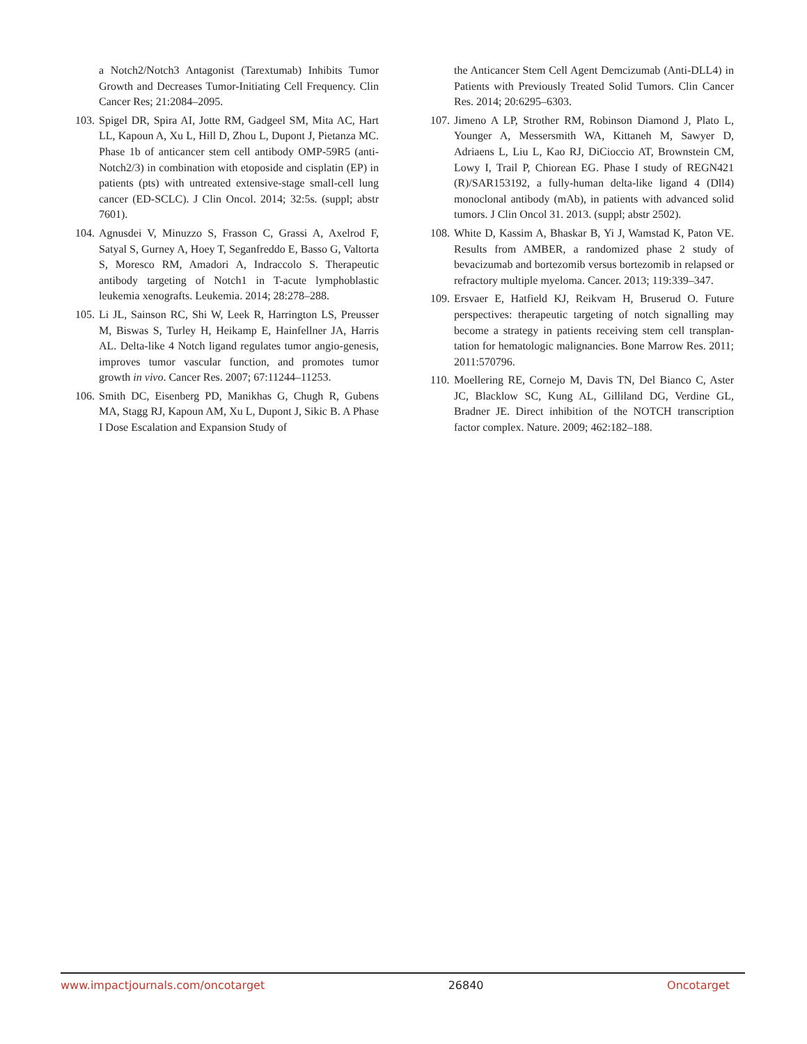a Notch2/Notch3 Antagonist (Tarextumab) Inhibits Tumor Growth and Decreases Tumor-Initiating Cell Frequency. Clin Cancer Res; 21:2084–2095.
103. Spigel DR, Spira AI, Jotte RM, Gadgeel SM, Mita AC, Hart LL, Kapoun A, Xu L, Hill D, Zhou L, Dupont J, Pietanza MC. Phase 1b of anticancer stem cell antibody OMP-59R5 (anti-Notch2/3) in combination with etoposide and cisplatin (EP) in patients (pts) with untreated extensive-stage small-cell lung cancer (ED-SCLC). J Clin Oncol. 2014; 32:5s. (suppl; abstr 7601).
104. Agnusdei V, Minuzzo S, Frasson C, Grassi A, Axelrod F, Satyal S, Gurney A, Hoey T, Seganfreddo E, Basso G, Valtorta S, Moresco RM, Amadori A, Indraccolo S. Therapeutic antibody targeting of Notch1 in T-acute lymphoblastic leukemia xenografts. Leukemia. 2014; 28:278–288.
105. Li JL, Sainson RC, Shi W, Leek R, Harrington LS, Preusser M, Biswas S, Turley H, Heikamp E, Hainfellner JA, Harris AL. Delta-like 4 Notch ligand regulates tumor angio-genesis, improves tumor vascular function, and promotes tumor growth in vivo. Cancer Res. 2007; 67:11244–11253.
106. Smith DC, Eisenberg PD, Manikhas G, Chugh R, Gubens MA, Stagg RJ, Kapoun AM, Xu L, Dupont J, Sikic B. A Phase I Dose Escalation and Expansion Study of
the Anticancer Stem Cell Agent Demcizumab (Anti-DLL4) in Patients with Previously Treated Solid Tumors. Clin Cancer Res. 2014; 20:6295–6303.
107. Jimeno A LP, Strother RM, Robinson Diamond J, Plato L, Younger A, Messersmith WA, Kittaneh M, Sawyer D, Adriaens L, Liu L, Kao RJ, DiCioccio AT, Brownstein CM, Lowy I, Trail P, Chiorean EG. Phase I study of REGN421 (R)/SAR153192, a fully-human delta-like ligand 4 (Dll4) monoclonal antibody (mAb), in patients with advanced solid tumors. J Clin Oncol 31. 2013. (suppl; abstr 2502).
108. White D, Kassim A, Bhaskar B, Yi J, Wamstad K, Paton VE. Results from AMBER, a randomized phase 2 study of bevacizumab and bortezomib versus bortezomib in relapsed or refractory multiple myeloma. Cancer. 2013; 119:339–347.
109. Ersvaer E, Hatfield KJ, Reikvam H, Bruserud O. Future perspectives: therapeutic targeting of notch signalling may become a strategy in patients receiving stem cell transplan-tation for hematologic malignancies. Bone Marrow Res. 2011; 2011:570796.
110. Moellering RE, Cornejo M, Davis TN, Del Bianco C, Aster JC, Blacklow SC, Kung AL, Gilliland DG, Verdine GL, Bradner JE. Direct inhibition of the NOTCH transcription factor complex. Nature. 2009; 462:182–188.
www.impactjournals.com/oncotarget 26840 Oncotarget